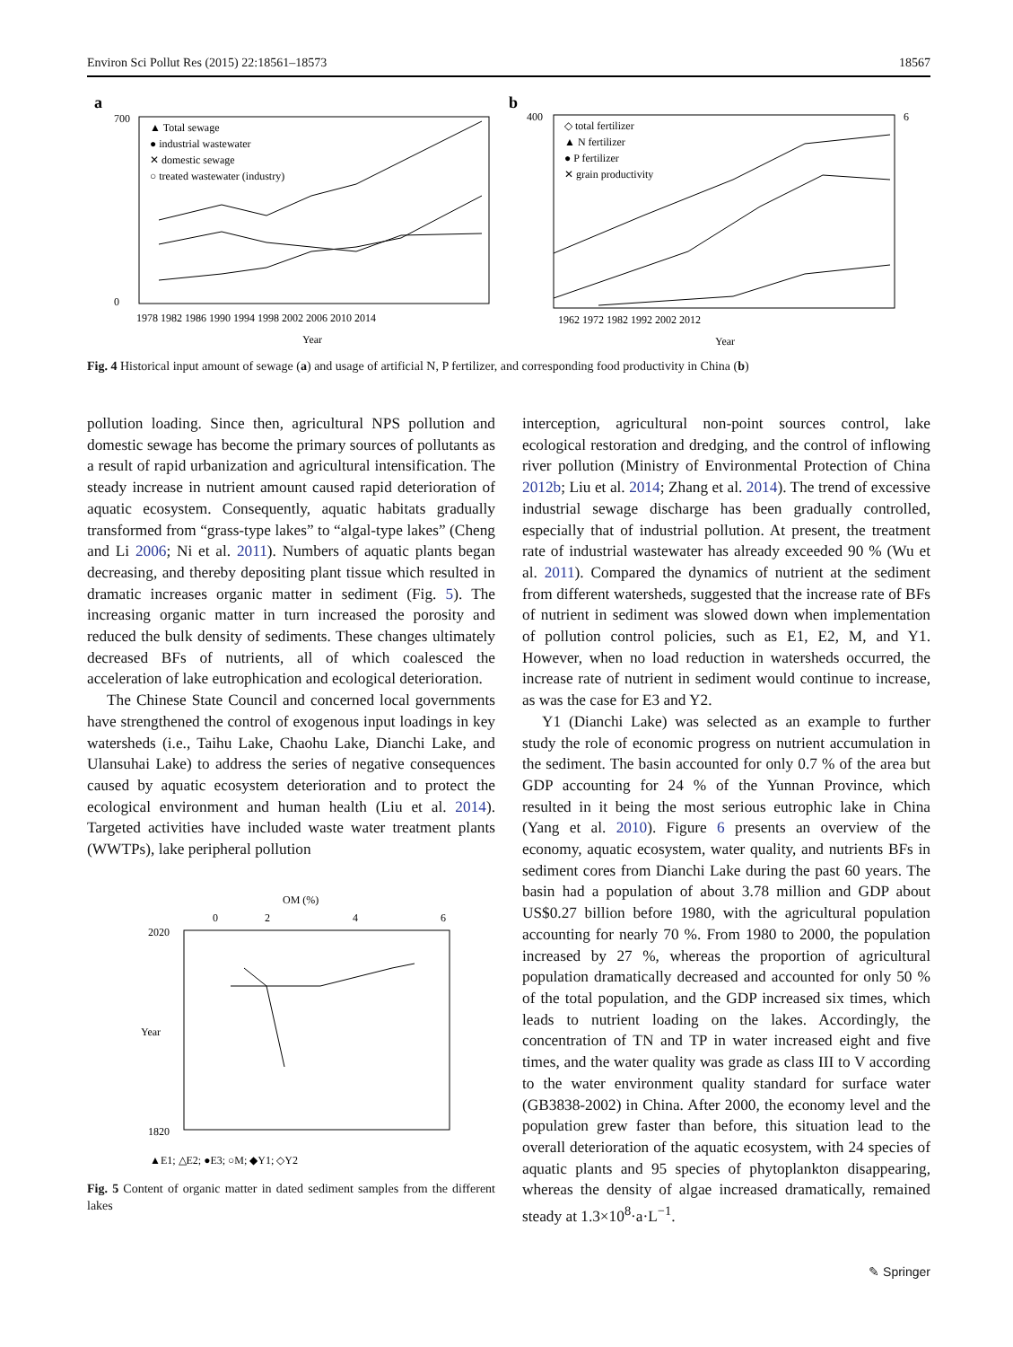Environ Sci Pollut Res (2015) 22:18561–18573 18567
a
▲ Total sewage
● industrial wastewater
✕ domestic sewage
○ treated wastewater (industry)
700
0
1978 1982 1986 1990 1994 1998 2002 2006 2010 2014
Year
b
◇ total fertilizer
▲ N fertilizer
● P fertilizer
✕ grain productivity
400
6
1962 1972 1982 1992 2002 2012
Year
Fig. 4 Historical input amount of sewage (a) and usage of artificial N, P fertilizer, and corresponding food productivity in China (b)
pollution loading. Since then, agricultural NPS pollution and domestic sewage has become the primary sources of pollutants as a result of rapid urbanization and agricultural intensification. The steady increase in nutrient amount caused rapid deterioration of aquatic ecosystem. Consequently, aquatic habitats gradually transformed from “grass-type lakes” to “algal-type lakes” (Cheng and Li 2006; Ni et al. 2011). Numbers of aquatic plants began decreasing, and thereby depositing plant tissue which resulted in dramatic increases organic matter in sediment (Fig. 5). The increasing organic matter in turn increased the porosity and reduced the bulk density of sediments. These changes ultimately decreased BFs of nutrients, all of which coalesced the acceleration of lake eutrophication and ecological deterioration.
The Chinese State Council and concerned local governments have strengthened the control of exogenous input loadings in key watersheds (i.e., Taihu Lake, Chaohu Lake, Dianchi Lake, and Ulansuhai Lake) to address the series of negative consequences caused by aquatic ecosystem deterioration and to protect the ecological environment and human health (Liu et al. 2014). Targeted activities have included waste water treatment plants (WWTPs), lake peripheral pollution
OM (%)
0
2
4
6
2020
1820
Year
▲E1; △E2; ●E3; ○M; ◆Y1; ◇Y2
Fig. 5 Content of organic matter in dated sediment samples from the different lakes
interception, agricultural non-point sources control, lake ecological restoration and dredging, and the control of inflowing river pollution (Ministry of Environmental Protection of China 2012b; Liu et al. 2014; Zhang et al. 2014). The trend of excessive industrial sewage discharge has been gradually controlled, especially that of industrial pollution. At present, the treatment rate of industrial wastewater has already exceeded 90 % (Wu et al. 2011). Compared the dynamics of nutrient at the sediment from different watersheds, suggested that the increase rate of BFs of nutrient in sediment was slowed down when implementation of pollution control policies, such as E1, E2, M, and Y1. However, when no load reduction in watersheds occurred, the increase rate of nutrient in sediment would continue to increase, as was the case for E3 and Y2.
Y1 (Dianchi Lake) was selected as an example to further study the role of economic progress on nutrient accumulation in the sediment. The basin accounted for only 0.7 % of the area but GDP accounting for 24 % of the Yunnan Province, which resulted in it being the most serious eutrophic lake in China (Yang et al. 2010). Figure 6 presents an overview of the economy, aquatic ecosystem, water quality, and nutrients BFs in sediment cores from Dianchi Lake during the past 60 years. The basin had a population of about 3.78 million and GDP about US$0.27 billion before 1980, with the agricultural population accounting for nearly 70 %. From 1980 to 2000, the population increased by 27 %, whereas the proportion of agricultural population dramatically decreased and accounted for only 50 % of the total population, and the GDP increased six times, which leads to nutrient loading on the lakes. Accordingly, the concentration of TN and TP in water increased eight and five times, and the water quality was grade as class III to V according to the water environment quality standard for surface water (GB3838-2002) in China. After 2000, the economy level and the population grew faster than before, this situation lead to the overall deterioration of the aquatic ecosystem, with 24 species of aquatic plants and 95 species of phytoplankton disappearing, whereas the density of algae increased dramatically, remained steady at 1.3×10<sup>8</sup>·a·L<sup>−1</sup>.
✎ Springer